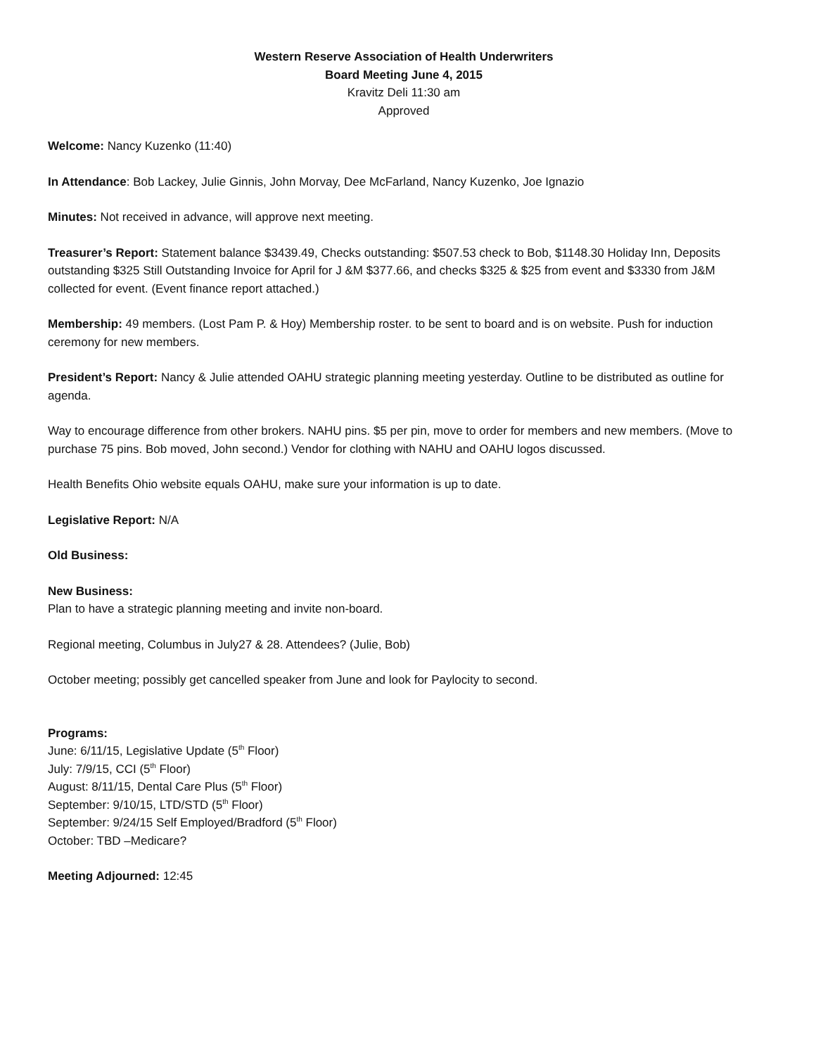Western Reserve Association of Health Underwriters
Board Meeting June 4, 2015
Kravitz Deli 11:30 am
Approved
Welcome: Nancy Kuzenko (11:40)
In Attendance: Bob Lackey, Julie Ginnis, John Morvay, Dee McFarland, Nancy Kuzenko, Joe Ignazio
Minutes: Not received in advance, will approve next meeting.
Treasurer’s Report: Statement balance $3439.49, Checks outstanding: $507.53 check to Bob, $1148.30 Holiday Inn, Deposits outstanding $325 Still Outstanding Invoice for April for J &M $377.66, and checks $325 & $25 from event and $3330 from J&M collected for event. (Event finance report attached.)
Membership: 49 members. (Lost Pam P. & Hoy) Membership roster. to be sent to board and is on website. Push for induction ceremony for new members.
President’s Report: Nancy & Julie attended OAHU strategic planning meeting yesterday. Outline to be distributed as outline for agenda.
Way to encourage difference from other brokers. NAHU pins. $5 per pin, move to order for members and new members. (Move to purchase 75 pins. Bob moved, John second.) Vendor for clothing with NAHU and OAHU logos discussed.
Health Benefits Ohio website equals OAHU, make sure your information is up to date.
Legislative Report: N/A
Old Business:
New Business:
Plan to have a strategic planning meeting and invite non-board.
Regional meeting, Columbus in July27 & 28. Attendees? (Julie, Bob)
October meeting; possibly get cancelled speaker from June and look for Paylocity to second.
Programs:
June: 6/11/15, Legislative Update (5<sup>th</sup> Floor)
July: 7/9/15, CCI (5<sup>th</sup> Floor)
August: 8/11/15, Dental Care Plus (5<sup>th</sup> Floor)
September: 9/10/15, LTD/STD (5<sup>th</sup> Floor)
September: 9/24/15 Self Employed/Bradford (5<sup>th</sup> Floor)
October: TBD –Medicare?
Meeting Adjourned: 12:45